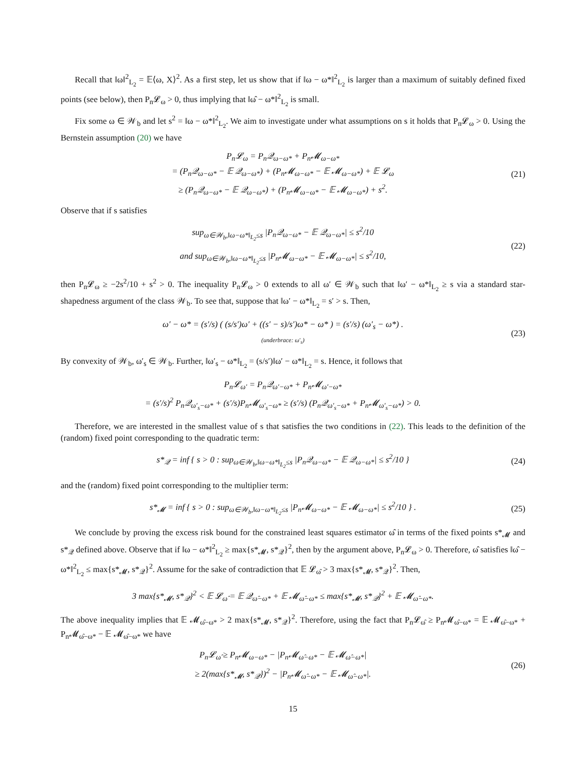Recall that ‖ω‖<sup>2</sup><sub>L<sub>2</sub></sub> = 𝔼⟨ω, X⟩<sup>2</sup>. As a first step, let us show that if ‖ω − ω*‖<sup>2</sup><sub>L<sub>2</sub></sub> is larger than a maximum of suitably defined fixed points (see below), then P<sub>n</sub>𝓛<sub>ω</sub> > 0, thus implying that ‖ω̂ − ω*‖<sup>2</sup><sub>L<sub>2</sub></sub> is small.
Fix some ω ∈ 𝒲<sub>b</sub> and let s<sup>2</sup> = ‖ω − ω*‖<sup>2</sup><sub>L<sub>2</sub></sub>. We aim to investigate under what assumptions on s it holds that P<sub>n</sub>𝓛<sub>ω</sub> > 0. Using the Bernstein assumption (20) we have
P<sub>n</sub>𝓛<sub>ω</sub> = P<sub>n</sub>𝒬<sub>ω−ω*</sub> + P<sub>n</sub>𝓜<sub>ω−ω*</sub>
= (P<sub>n</sub>𝒬<sub>ω−ω*</sub> − 𝔼 𝒬<sub>ω−ω*</sub>) + (P<sub>n</sub>𝓜<sub>ω−ω*</sub> − 𝔼 𝓜<sub>ω−ω*</sub>) + 𝔼 𝓛<sub>ω</sub>
≥ (P<sub>n</sub>𝒬<sub>ω−ω*</sub> − 𝔼 𝒬<sub>ω−ω*</sub>) + (P<sub>n</sub>𝓜<sub>ω−ω*</sub> − 𝔼 𝓜<sub>ω−ω*</sub>) + s<sup>2</sup>.
(21)
Observe that if s satisfies
sup<sub>ω∈𝒲<sub>b</sub>,‖ω−ω*‖<sub>L<sub>2</sub></sub>≤s</sub> |P<sub>n</sub>𝒬<sub>ω−ω*</sub> − 𝔼 𝒬<sub>ω−ω*</sub>| ≤ s<sup>2</sup>/10
and sup<sub>ω∈𝒲<sub>b</sub>,‖ω−ω*‖<sub>L<sub>2</sub></sub>≤s</sub> |P<sub>n</sub>𝓜<sub>ω−ω*</sub> − 𝔼 𝓜<sub>ω−ω*</sub>| ≤ s<sup>2</sup>/10,
(22)
then P<sub>n</sub>𝓛<sub>ω</sub> ≥ −2s<sup>2</sup>/10 + s<sup>2</sup> > 0. The inequality P<sub>n</sub>𝓛<sub>ω</sub> > 0 extends to all ω′ ∈ 𝒲<sub>b</sub> such that ‖ω′ − ω*‖<sub>L<sub>2</sub></sub> ≥ s via a standard star-shapedness argument of the class 𝒲<sub>b</sub>. To see that, suppose that ‖ω′ − ω*‖<sub>L<sub>2</sub></sub> = s′ > s. Then,
ω′ − ω* = (s′/s) ( (s/s′)ω′ + ((s′ − s)/s′)ω* − ω* ) = (s′/s) (ω′<sub>s</sub> − ω*) .
(underbrace: ω′<sub>s</sub>)
(23)
By convexity of 𝒲<sub>b</sub>, ω′<sub>s</sub> ∈ 𝒲<sub>b</sub>. Further, ‖ω′<sub>s</sub> − ω*‖<sub>L<sub>2</sub></sub> = (s/s′)‖ω′ − ω*‖<sub>L<sub>2</sub></sub> = s. Hence, it follows that
P<sub>n</sub>𝓛<sub>ω′</sub> = P<sub>n</sub>𝒬<sub>ω′−ω*</sub> + P<sub>n</sub>𝓜<sub>ω′−ω*</sub>
= (s′/s)<sup>2</sup> P<sub>n</sub>𝒬<sub>ω′<sub>s</sub>−ω*</sub> + (s′/s)P<sub>n</sub>𝓜<sub>ω′<sub>s</sub>−ω*</sub> ≥ (s′/s) (P<sub>n</sub>𝒬<sub>ω′<sub>s</sub>−ω*</sub> + P<sub>n</sub>𝓜<sub>ω′<sub>s</sub>−ω*</sub>) > 0.
Therefore, we are interested in the smallest value of s that satisfies the two conditions in (22). This leads to the definition of the (random) fixed point corresponding to the quadratic term:
s*<sub>𝒬</sub> = inf { s > 0 : sup<sub>ω∈𝒲<sub>b</sub>,‖ω−ω*‖<sub>L<sub>2</sub></sub>≤s</sub> |P<sub>n</sub>𝒬<sub>ω−ω*</sub> − 𝔼 𝒬<sub>ω−ω*</sub>| ≤ s<sup>2</sup>/10 }
(24)
and the (random) fixed point corresponding to the multiplier term:
s*<sub>𝓜</sub> = inf { s > 0 : sup<sub>ω∈𝒲<sub>b</sub>,‖ω−ω*‖<sub>L<sub>2</sub></sub>≤s</sub> |P<sub>n</sub>𝓜<sub>ω−ω*</sub> − 𝔼 𝓜<sub>ω−ω*</sub>| ≤ s<sup>2</sup>/10 } .
(25)
We conclude by proving the excess risk bound for the constrained least squares estimator ω̂ in terms of the fixed points s*<sub>𝓜</sub> and s*<sub>𝒬</sub> defined above. Observe that if ‖ω − ω*‖<sup>2</sup><sub>L<sub>2</sub></sub> ≥ max{s*<sub>𝓜</sub>, s*<sub>𝒬</sub>}<sup>2</sup>, then by the argument above, P<sub>n</sub>𝓛<sub>ω</sub> > 0. Therefore, ω̂ satisfies ‖ω̂ − ω*‖<sup>2</sup><sub>L<sub>2</sub></sub> ≤ max{s*<sub>𝓜</sub>, s*<sub>𝒬</sub>}<sup>2</sup>. Assume for the sake of contradiction that 𝔼 𝓛<sub>ω̂</sub> > 3 max{s*<sub>𝓜</sub>, s*<sub>𝒬</sub>}<sup>2</sup>. Then,
3 max{s*<sub>𝓜</sub>, s*<sub>𝒬</sub>}<sup>2</sup> < 𝔼 𝓛<sub>ω̂</sub> = 𝔼 𝒬<sub>ω̂−ω*</sub> + 𝔼 𝓜<sub>ω̂−ω*</sub> ≤ max{s*<sub>𝓜</sub>, s*<sub>𝒬</sub>}<sup>2</sup> + 𝔼 𝓜<sub>ω̂−ω*</sub>.
The above inequality implies that 𝔼 𝓜<sub>ω̂−ω*</sub> > 2 max{s*<sub>𝓜</sub>, s*<sub>𝒬</sub>}<sup>2</sup>. Therefore, using the fact that P<sub>n</sub>𝓛<sub>ω̂</sub> ≥ P<sub>n</sub>𝓜<sub>ω̂−ω*</sub> = 𝔼 𝓜<sub>ω̂−ω*</sub> + P<sub>n</sub>𝓜<sub>ω̂−ω*</sub> − 𝔼 𝓜<sub>ω̂−ω*</sub> we have
P<sub>n</sub>𝓛<sub>ω̂</sub> ≥ P<sub>n</sub>𝓜<sub>ω−ω*</sub> − |P<sub>n</sub>𝓜<sub>ω̂−ω*</sub> − 𝔼 𝓜<sub>ω̂−ω*</sub>|
≥ 2(max{s*<sub>𝓜</sub>, s*<sub>𝒬</sub>})<sup>2</sup> − |P<sub>n</sub>𝓜<sub>ω̂−ω*</sub> − 𝔼 𝓜<sub>ω̂−ω*</sub>|.
(26)
15